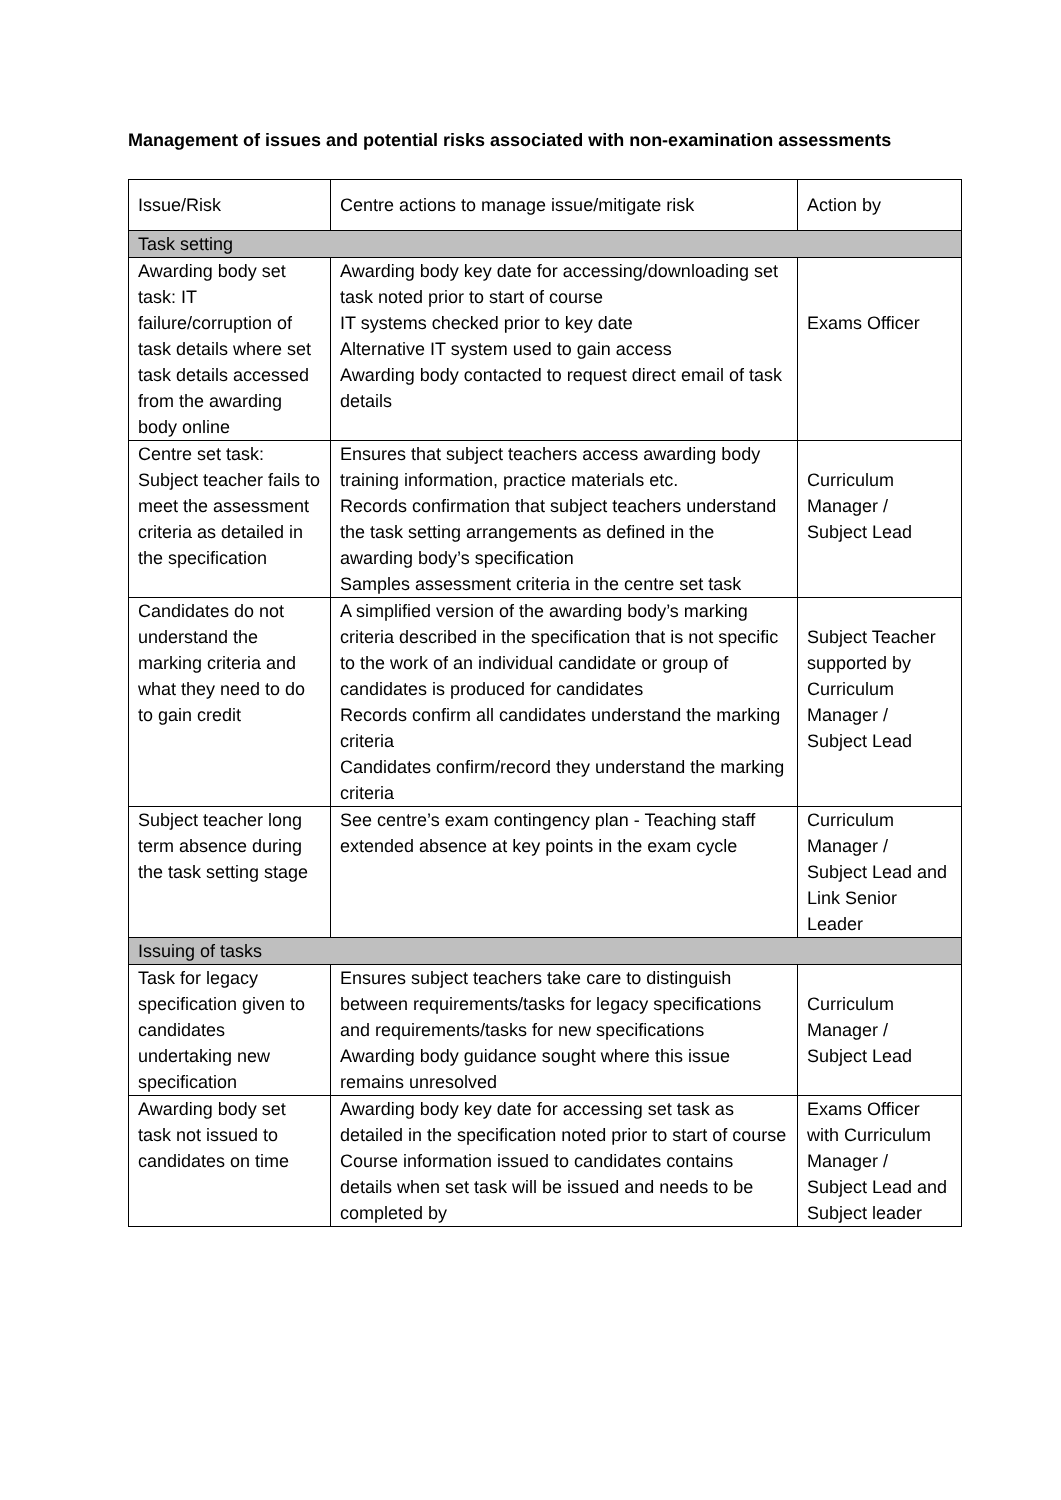Management of issues and potential risks associated with non-examination assessments
| Issue/Risk | Centre actions to manage issue/mitigate risk | Action by |
| Task setting | | |
| Awarding body set task: IT failure/corruption of task details where set task details accessed from the awarding body online | Awarding body key date for accessing/downloading set task noted prior to start of course IT systems checked prior to key date Alternative IT system used to gain access Awarding body contacted to request direct email of task details | Exams Officer |
| Centre set task: Subject teacher fails to meet the assessment criteria as detailed in the specification | Ensures that subject teachers access awarding body training information, practice materials etc. Records confirmation that subject teachers understand the task setting arrangements as defined in the awarding body’s specification Samples assessment criteria in the centre set task | Curriculum Manager / Subject Lead |
| Candidates do not understand the marking criteria and what they need to do to gain credit | A simplified version of the awarding body’s marking criteria described in the specification that is not specific to the work of an individual candidate or group of candidates is produced for candidates Records confirm all candidates understand the marking criteria Candidates confirm/record they understand the marking criteria | Subject Teacher supported by Curriculum Manager / Subject Lead |
| Subject teacher long term absence during the task setting stage | See centre’s exam contingency plan - Teaching staff extended absence at key points in the exam cycle | Curriculum Manager / Subject Lead and Link Senior Leader |
| Issuing of tasks | | |
| Task for legacy specification given to candidates undertaking new specification | Ensures subject teachers take care to distinguish between requirements/tasks for legacy specifications and requirements/tasks for new specifications Awarding body guidance sought where this issue remains unresolved | Curriculum Manager / Subject Lead |
| Awarding body set task not issued to candidates on time | Awarding body key date for accessing set task as detailed in the specification noted prior to start of course Course information issued to candidates contains details when set task will be issued and needs to be completed by | Exams Officer with Curriculum Manager / Subject Lead and Subject leader |